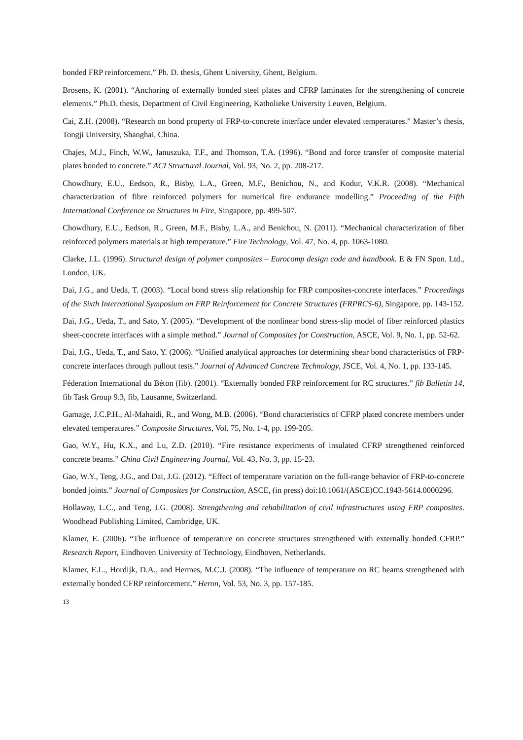bonded FRP reinforcement.” Ph. D. thesis, Ghent University, Ghent, Belgium.
Brosens, K. (2001). “Anchoring of externally bonded steel plates and CFRP laminates for the strengthening of concrete elements.” Ph.D. thesis, Department of Civil Engineering, Katholieke University Leuven, Belgium.
Cai, Z.H. (2008). “Research on bond property of FRP-to-concrete interface under elevated temperatures.” Master’s thesis, Tongji University, Shanghai, China.
Chajes, M.J., Finch, W.W., Januszuka, T.F., and Thomson, T.A. (1996). “Bond and force transfer of composite material plates bonded to concrete.” ACI Structural Journal, Vol. 93, No. 2, pp. 208-217.
Chowdhury, E.U., Eedson, R., Bisby, L.A., Green, M.F., Benichou, N., and Kodur, V.K.R. (2008). “Mechanical characterization of fibre reinforced polymers for numerical fire endurance modelling.” Proceeding of the Fifth International Conference on Structures in Fire, Singapore, pp. 499-507.
Chowdhury, E.U., Eedson, R., Green, M.F., Bisby, L.A., and Benichou, N. (2011). “Mechanical characterization of fiber reinforced polymers materials at high temperature.” Fire Technology, Vol. 47, No. 4, pp. 1063-1080.
Clarke, J.L. (1996). Structural design of polymer composites – Eurocomp design code and handbook. E & FN Spon. Ltd., London, UK.
Dai, J.G., and Ueda, T. (2003). “Local bond stress slip relationship for FRP composites-concrete interfaces.” Proceedings of the Sixth International Symposium on FRP Reinforcement for Concrete Structures (FRPRCS-6), Singapore, pp. 143-152.
Dai, J.G., Ueda, T., and Sato, Y. (2005). “Development of the nonlinear bond stress-slip model of fiber reinforced plastics sheet-concrete interfaces with a simple method.” Journal of Composites for Construction, ASCE, Vol. 9, No. 1, pp. 52-62.
Dai, J.G., Ueda, T., and Sato, Y. (2006). “Unified analytical approaches for determining shear bond characteristics of FRP-concrete interfaces through pullout tests.” Journal of Advanced Concrete Technology, JSCE, Vol. 4, No. 1, pp. 133-145.
Féderation International du Béton (fib). (2001). “Externally bonded FRP reinforcement for RC structures.” fib Bulletin 14, fib Task Group 9.3, fib, Lausanne, Switzerland.
Gamage, J.C.P.H., Al-Mahaidi, R., and Wong, M.B. (2006). “Bond characteristics of CFRP plated concrete members under elevated temperatures.” Composite Structures, Vol. 75, No. 1-4, pp. 199-205.
Gao, W.Y., Hu, K.X., and Lu, Z.D. (2010). “Fire resistance experiments of insulated CFRP strengthened reinforced concrete beams.” China Civil Engineering Journal, Vol. 43, No. 3, pp. 15-23.
Gao, W.Y., Teng, J.G., and Dai, J.G. (2012). “Effect of temperature variation on the full-range behavior of FRP-to-concrete bonded joints.” Journal of Composites for Construction, ASCE, (in press) doi:10.1061/(ASCE)CC.1943-5614.0000296.
Hollaway, L.C., and Teng, J.G. (2008). Strengthening and rehabilitation of civil infrastructures using FRP composites. Woodhead Publishing Limited, Cambridge, UK.
Klamer, E. (2006). “The influence of temperature on concrete structures strengthened with externally bonded CFRP.” Research Report, Eindhoven University of Technology, Eindhoven, Netherlands.
Klamer, E.L., Hordijk, D.A., and Hermes, M.C.J. (2008). “The influence of temperature on RC beams strengthened with externally bonded CFRP reinforcement.” Heron, Vol. 53, No. 3, pp. 157-185.
13